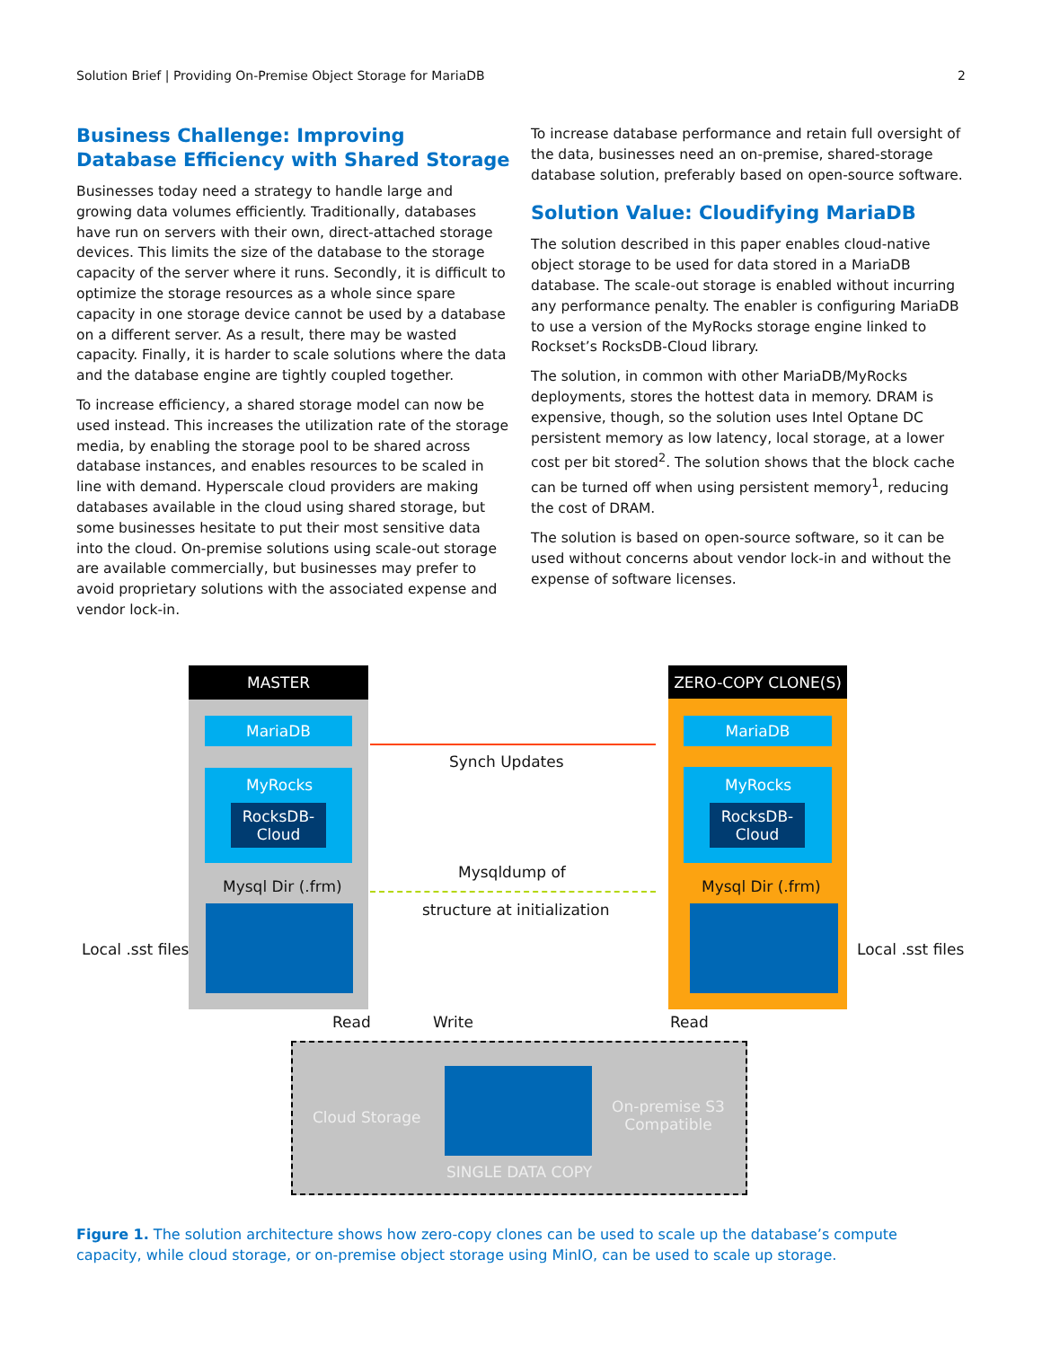Solution Brief | Providing On-Premise Object Storage for MariaDB 2
Business Challenge: Improving Database Efficiency with Shared Storage
Businesses today need a strategy to handle large and growing data volumes efficiently. Traditionally, databases have run on servers with their own, direct-attached storage devices. This limits the size of the database to the storage capacity of the server where it runs. Secondly, it is difficult to optimize the storage resources as a whole since spare capacity in one storage device cannot be used by a database on a different server. As a result, there may be wasted capacity. Finally, it is harder to scale solutions where the data and the database engine are tightly coupled together.
To increase efficiency, a shared storage model can now be used instead. This increases the utilization rate of the storage media, by enabling the storage pool to be shared across database instances, and enables resources to be scaled in line with demand. Hyperscale cloud providers are making databases available in the cloud using shared storage, but some businesses hesitate to put their most sensitive data into the cloud. On-premise solutions using scale-out storage are available commercially, but businesses may prefer to avoid proprietary solutions with the associated expense and vendor lock-in.
To increase database performance and retain full oversight of the data, businesses need an on-premise, shared-storage database solution, preferably based on open-source software.
Solution Value: Cloudifying MariaDB
The solution described in this paper enables cloud-native object storage to be used for data stored in a MariaDB database. The scale-out storage is enabled without incurring any performance penalty. The enabler is configuring MariaDB to use a version of the MyRocks storage engine linked to Rockset’s RocksDB-Cloud library.
The solution, in common with other MariaDB/MyRocks deployments, stores the hottest data in memory. DRAM is expensive, though, so the solution uses Intel Optane DC persistent memory as low latency, local storage, at a lower cost per bit stored<sup>2</sup>. The solution shows that the block cache can be turned off when using persistent memory<sup>1</sup>, reducing the cost of DRAM.
The solution is based on open-source software, so it can be used without concerns about vendor lock-in and without the expense of software licenses.
MASTER
MariaDB
MyRocks
RocksDB-
Cloud
Mysql Dir (.frm)
ZERO-COPY CLONE(S)
MariaDB
MyRocks
RocksDB-
Cloud
Mysql Dir (.frm)
Synch Updates
Mysqldump of
structure at initialization
Local .sst files Local .sst files
Read Write Read
Cloud Storage
On-premise S3 Compatible
SINGLE DATA COPY
Figure 1. The solution architecture shows how zero-copy clones can be used to scale up the database’s compute capacity, while cloud storage, or on-premise object storage using MinIO, can be used to scale up storage.